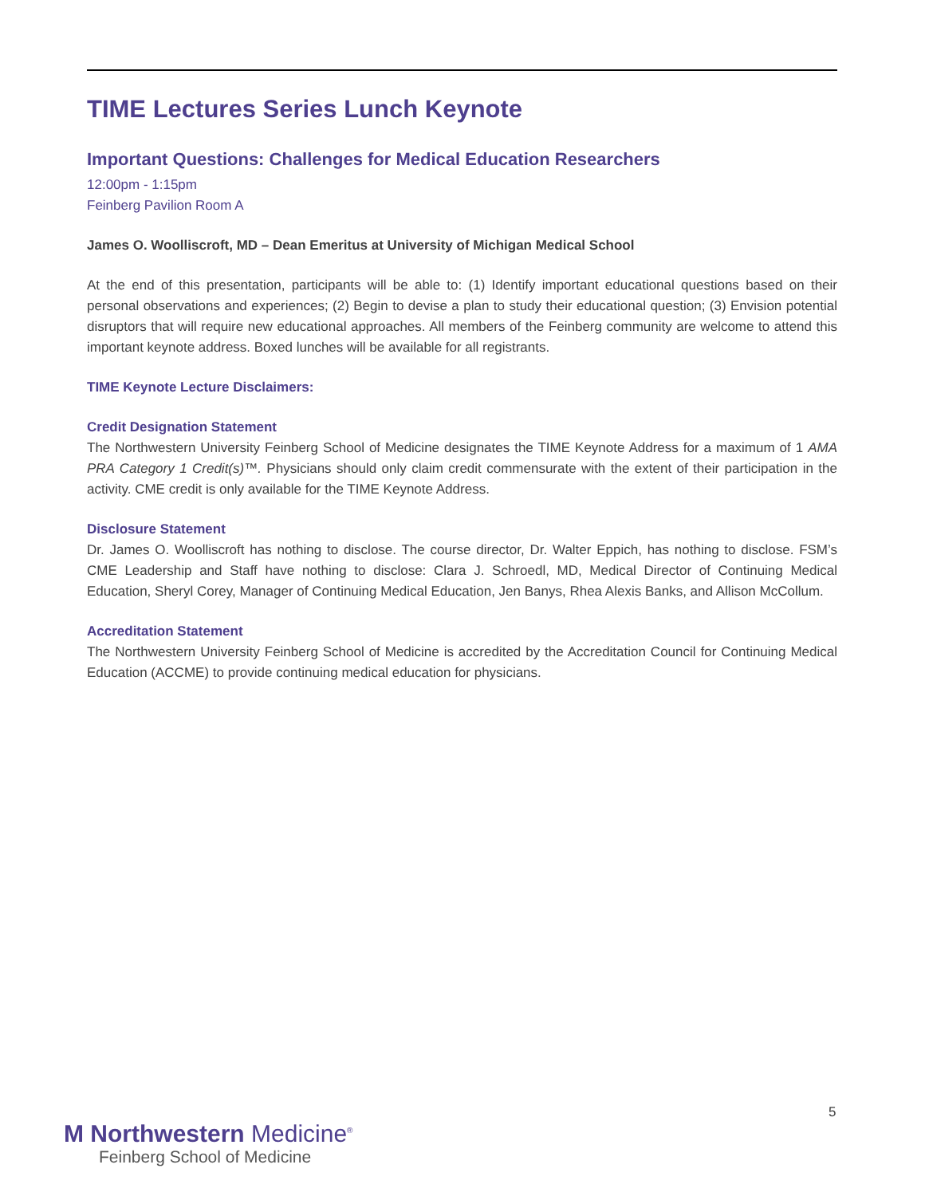TIME Lectures Series Lunch Keynote
Important Questions: Challenges for Medical Education Researchers
12:00pm - 1:15pm
Feinberg Pavilion Room A
James O. Woolliscroft, MD – Dean Emeritus at University of Michigan Medical School
At the end of this presentation, participants will be able to: (1) Identify important educational questions based on their personal observations and experiences; (2) Begin to devise a plan to study their educational question; (3) Envision potential disruptors that will require new educational approaches. All members of the Feinberg community are welcome to attend this important keynote address. Boxed lunches will be available for all registrants.
TIME Keynote Lecture Disclaimers:
Credit Designation Statement
The Northwestern University Feinberg School of Medicine designates the TIME Keynote Address for a maximum of 1 AMA PRA Category 1 Credit(s)™. Physicians should only claim credit commensurate with the extent of their participation in the activity. CME credit is only available for the TIME Keynote Address.
Disclosure Statement
Dr. James O. Woolliscroft has nothing to disclose. The course director, Dr. Walter Eppich, has nothing to disclose. FSM’s CME Leadership and Staff have nothing to disclose: Clara J. Schroedl, MD, Medical Director of Continuing Medical Education, Sheryl Corey, Manager of Continuing Medical Education, Jen Banys, Rhea Alexis Banks, and Allison McCollum.
Accreditation Statement
The Northwestern University Feinberg School of Medicine is accredited by the Accreditation Council for Continuing Medical Education (ACCME) to provide continuing medical education for physicians.
5
M Northwestern Medicine<sup>®</sup>
Feinberg School of Medicine